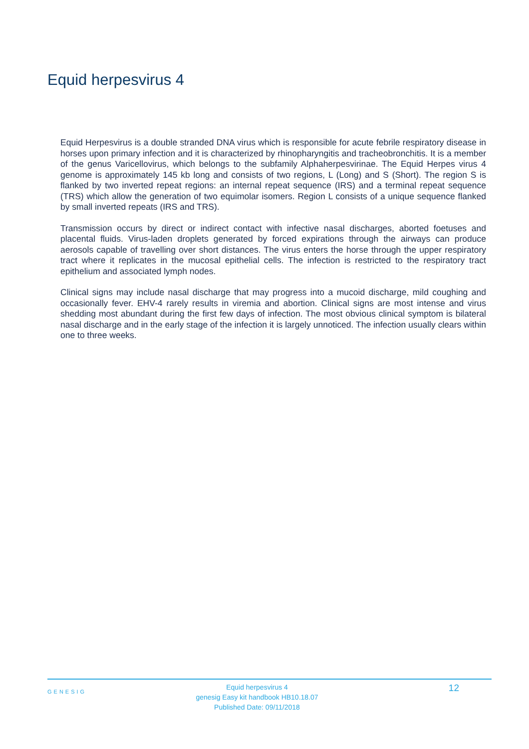Equid herpesvirus 4
Equid Herpesvirus is a double stranded DNA virus which is responsible for acute febrile respiratory disease in horses upon primary infection and it is characterized by rhinopharyngitis and tracheobronchitis. It is a member of the genus Varicellovirus, which belongs to the subfamily Alphaherpesvirinae. The Equid Herpes virus 4 genome is approximately 145 kb long and consists of two regions, L (Long) and S (Short). The region S is flanked by two inverted repeat regions: an internal repeat sequence (IRS) and a terminal repeat sequence (TRS) which allow the generation of two equimolar isomers. Region L consists of a unique sequence flanked by small inverted repeats (IRS and TRS).
Transmission occurs by direct or indirect contact with infective nasal discharges, aborted foetuses and placental fluids. Virus-laden droplets generated by forced expirations through the airways can produce aerosols capable of travelling over short distances. The virus enters the horse through the upper respiratory tract where it replicates in the mucosal epithelial cells. The infection is restricted to the respiratory tract epithelium and associated lymph nodes.
Clinical signs may include nasal discharge that may progress into a mucoid discharge, mild coughing and occasionally fever. EHV-4 rarely results in viremia and abortion. Clinical signs are most intense and virus shedding most abundant during the first few days of infection. The most obvious clinical symptom is bilateral nasal discharge and in the early stage of the infection it is largely unnoticed. The infection usually clears within one to three weeks.
GENESIG
Equid herpesvirus 4
genesig Easy kit handbook HB10.18.07
Published Date: 09/11/2018
12